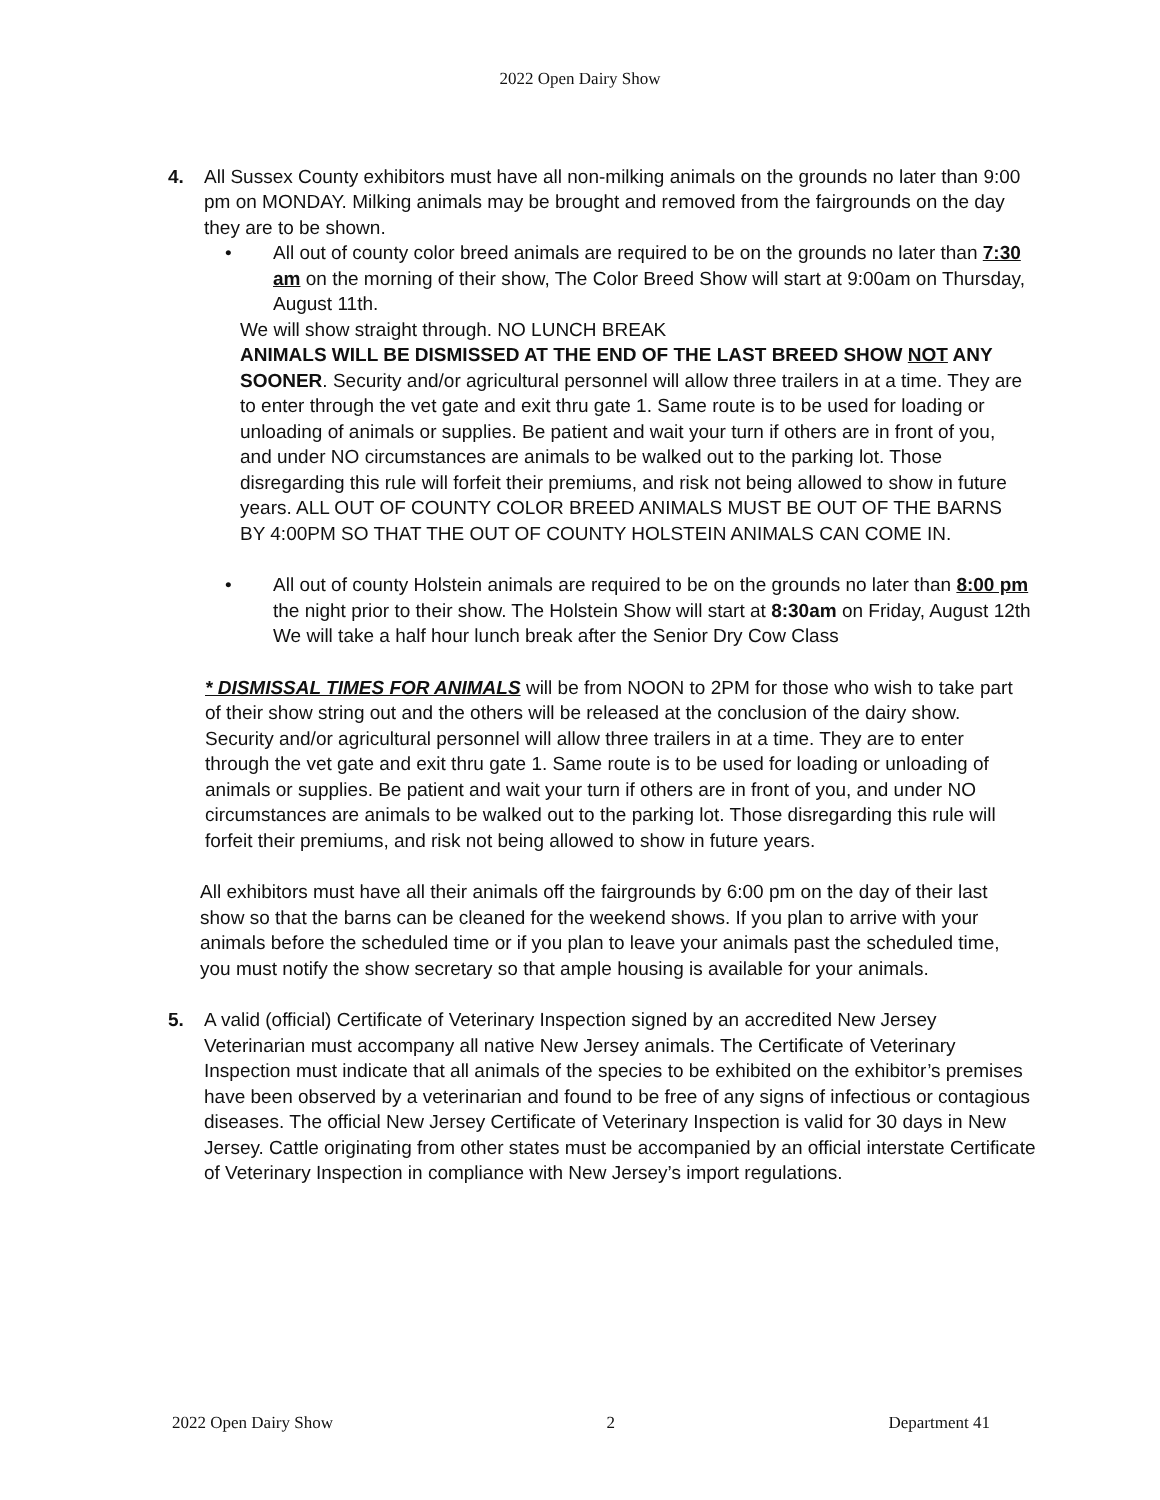2022 Open Dairy Show
4. All Sussex County exhibitors must have all non-milking animals on the grounds no later than 9:00 pm on MONDAY. Milking animals may be brought and removed from the fairgrounds on the day they are to be shown.
• All out of county color breed animals are required to be on the grounds no later than 7:30 am on the morning of their show, The Color Breed Show will start at 9:00am on Thursday, August 11th.
We will show straight through. NO LUNCH BREAK
ANIMALS WILL BE DISMISSED AT THE END OF THE LAST BREED SHOW NOT ANY SOONER. Security and/or agricultural personnel will allow three trailers in at a time. They are to enter through the vet gate and exit thru gate 1. Same route is to be used for loading or unloading of animals or supplies. Be patient and wait your turn if others are in front of you, and under NO circumstances are animals to be walked out to the parking lot. Those disregarding this rule will forfeit their premiums, and risk not being allowed to show in future years. ALL OUT OF COUNTY COLOR BREED ANIMALS MUST BE OUT OF THE BARNS BY 4:00PM SO THAT THE OUT OF COUNTY HOLSTEIN ANIMALS CAN COME IN.
• All out of county Holstein animals are required to be on the grounds no later than 8:00 pm the night prior to their show. The Holstein Show will start at 8:30am on Friday, August 12th We will take a half hour lunch break after the Senior Dry Cow Class
* DISMISSAL TIMES FOR ANIMALS will be from NOON to 2PM for those who wish to take part of their show string out and the others will be released at the conclusion of the dairy show. Security and/or agricultural personnel will allow three trailers in at a time. They are to enter through the vet gate and exit thru gate 1. Same route is to be used for loading or unloading of animals or supplies. Be patient and wait your turn if others are in front of you, and under NO circumstances are animals to be walked out to the parking lot. Those disregarding this rule will forfeit their premiums, and risk not being allowed to show in future years.
All exhibitors must have all their animals off the fairgrounds by 6:00 pm on the day of their last show so that the barns can be cleaned for the weekend shows. If you plan to arrive with your animals before the scheduled time or if you plan to leave your animals past the scheduled time, you must notify the show secretary so that ample housing is available for your animals.
5. A valid (official) Certificate of Veterinary Inspection signed by an accredited New Jersey Veterinarian must accompany all native New Jersey animals. The Certificate of Veterinary Inspection must indicate that all animals of the species to be exhibited on the exhibitor’s premises have been observed by a veterinarian and found to be free of any signs of infectious or contagious diseases. The official New Jersey Certificate of Veterinary Inspection is valid for 30 days in New Jersey. Cattle originating from other states must be accompanied by an official interstate Certificate of Veterinary Inspection in compliance with New Jersey’s import regulations.
2022 Open Dairy Show 2 Department 41